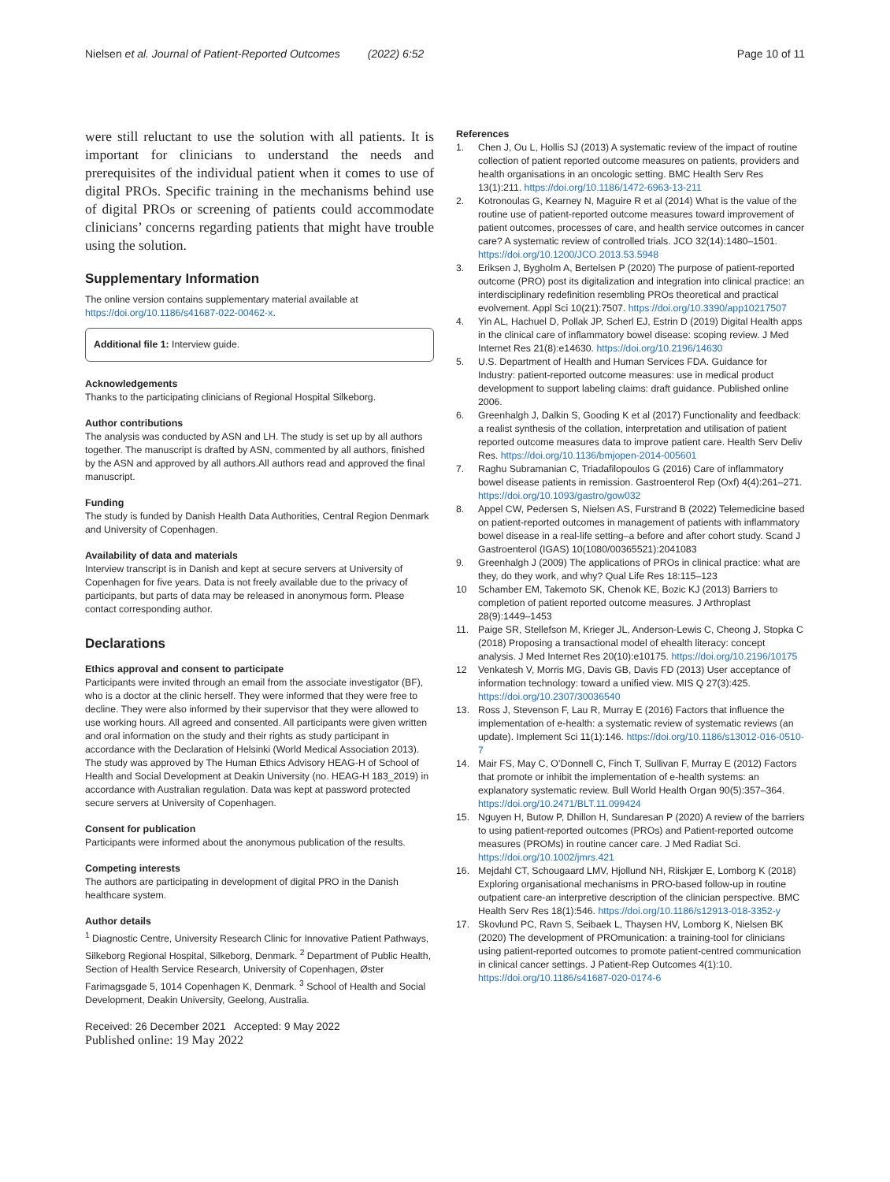Nielsen et al. Journal of Patient-Reported Outcomes (2022) 6:52
Page 10 of 11
were still reluctant to use the solution with all patients. It is important for clinicians to understand the needs and prerequisites of the individual patient when it comes to use of digital PROs. Specific training in the mechanisms behind use of digital PROs or screening of patients could accommodate clinicians’ concerns regarding patients that might have trouble using the solution.
Supplementary Information
The online version contains supplementary material available at https://doi.org/10.1186/s41687-022-00462-x.
Additional file 1: Interview guide.
Acknowledgements
Thanks to the participating clinicians of Regional Hospital Silkeborg.
Author contributions
The analysis was conducted by ASN and LH. The study is set up by all authors together. The manuscript is drafted by ASN, commented by all authors, finished by the ASN and approved by all authors.All authors read and approved the final manuscript.
Funding
The study is funded by Danish Health Data Authorities, Central Region Denmark and University of Copenhagen.
Availability of data and materials
Interview transcript is in Danish and kept at secure servers at University of Copenhagen for five years. Data is not freely available due to the privacy of participants, but parts of data may be released in anonymous form. Please contact corresponding author.
Declarations
Ethics approval and consent to participate
Participants were invited through an email from the associate investigator (BF), who is a doctor at the clinic herself. They were informed that they were free to decline. They were also informed by their supervisor that they were allowed to use working hours. All agreed and consented. All participants were given written and oral information on the study and their rights as study participant in accordance with the Declaration of Helsinki (World Medical Association 2013). The study was approved by The Human Ethics Advisory HEAG-H of School of Health and Social Development at Deakin University (no. HEAG-H 183_2019) in accordance with Australian regulation. Data was kept at password protected secure servers at University of Copenhagen.
Consent for publication
Participants were informed about the anonymous publication of the results.
Competing interests
The authors are participating in development of digital PRO in the Danish healthcare system.
Author details
<sup>1</sup> Diagnostic Centre, University Research Clinic for Innovative Patient Pathways, Silkeborg Regional Hospital, Silkeborg, Denmark. <sup>2</sup> Department of Public Health, Section of Health Service Research, University of Copenhagen, Øster Farimagsgade 5, 1014 Copenhagen K, Denmark. <sup>3</sup> School of Health and Social Development, Deakin University, Geelong, Australia.
Received: 26 December 2021 Accepted: 9 May 2022
Published online: 19 May 2022
References
1. Chen J, Ou L, Hollis SJ (2013) A systematic review of the impact of routine collection of patient reported outcome measures on patients, providers and health organisations in an oncologic setting. BMC Health Serv Res 13(1):211. https://doi.org/10.1186/1472-6963-13-211
2. Kotronoulas G, Kearney N, Maguire R et al (2014) What is the value of the routine use of patient-reported outcome measures toward improvement of patient outcomes, processes of care, and health service outcomes in cancer care? A systematic review of controlled trials. JCO 32(14):1480–1501. https://doi.org/10.1200/JCO.2013.53.5948
3. Eriksen J, Bygholm A, Bertelsen P (2020) The purpose of patient-reported outcome (PRO) post its digitalization and integration into clinical practice: an interdisciplinary redefinition resembling PROs theoretical and practical evolvement. Appl Sci 10(21):7507. https://doi.org/10.3390/app10217507
4. Yin AL, Hachuel D, Pollak JP, Scherl EJ, Estrin D (2019) Digital Health apps in the clinical care of inflammatory bowel disease: scoping review. J Med Internet Res 21(8):e14630. https://doi.org/10.2196/14630
5. U.S. Department of Health and Human Services FDA. Guidance for Industry: patient-reported outcome measures: use in medical product development to support labeling claims: draft guidance. Published online 2006.
6. Greenhalgh J, Dalkin S, Gooding K et al (2017) Functionality and feedback: a realist synthesis of the collation, interpretation and utilisation of patient reported outcome measures data to improve patient care. Health Serv Deliv Res. https://doi.org/10.1136/bmjopen-2014-005601
7. Raghu Subramanian C, Triadafilopoulos G (2016) Care of inflammatory bowel disease patients in remission. Gastroenterol Rep (Oxf) 4(4):261–271. https://doi.org/10.1093/gastro/gow032
8. Appel CW, Pedersen S, Nielsen AS, Furstrand B (2022) Telemedicine based on patient-reported outcomes in management of patients with inflammatory bowel disease in a real-life setting–a before and after cohort study. Scand J Gastroenterol (IGAS) 10(1080/00365521):2041083
9. Greenhalgh J (2009) The applications of PROs in clinical practice: what are they, do they work, and why? Qual Life Res 18:115–123
10 Schamber EM, Takemoto SK, Chenok KE, Bozic KJ (2013) Barriers to completion of patient reported outcome measures. J Arthroplast 28(9):1449–1453
11. Paige SR, Stellefson M, Krieger JL, Anderson-Lewis C, Cheong J, Stopka C (2018) Proposing a transactional model of ehealth literacy: concept analysis. J Med Internet Res 20(10):e10175. https://doi.org/10.2196/10175
12 Venkatesh V, Morris MG, Davis GB, Davis FD (2013) User acceptance of information technology: toward a unified view. MIS Q 27(3):425. https://doi.org/10.2307/30036540
13. Ross J, Stevenson F, Lau R, Murray E (2016) Factors that influence the implementation of e-health: a systematic review of systematic reviews (an update). Implement Sci 11(1):146. https://doi.org/10.1186/s13012-016-0510-7
14. Mair FS, May C, O’Donnell C, Finch T, Sullivan F, Murray E (2012) Factors that promote or inhibit the implementation of e-health systems: an explanatory systematic review. Bull World Health Organ 90(5):357–364. https://doi.org/10.2471/BLT.11.099424
15. Nguyen H, Butow P, Dhillon H, Sundaresan P (2020) A review of the barriers to using patient-reported outcomes (PROs) and Patient-reported outcome measures (PROMs) in routine cancer care. J Med Radiat Sci. https://doi.org/10.1002/jmrs.421
16. Mejdahl CT, Schougaard LMV, Hjollund NH, Riiskjær E, Lomborg K (2018) Exploring organisational mechanisms in PRO-based follow-up in routine outpatient care-an interpretive description of the clinician perspective. BMC Health Serv Res 18(1):546. https://doi.org/10.1186/s12913-018-3352-y
17. Skovlund PC, Ravn S, Seibaek L, Thaysen HV, Lomborg K, Nielsen BK (2020) The development of PROmunication: a training-tool for clinicians using patient-reported outcomes to promote patient-centred communication in clinical cancer settings. J Patient-Rep Outcomes 4(1):10. https://doi.org/10.1186/s41687-020-0174-6